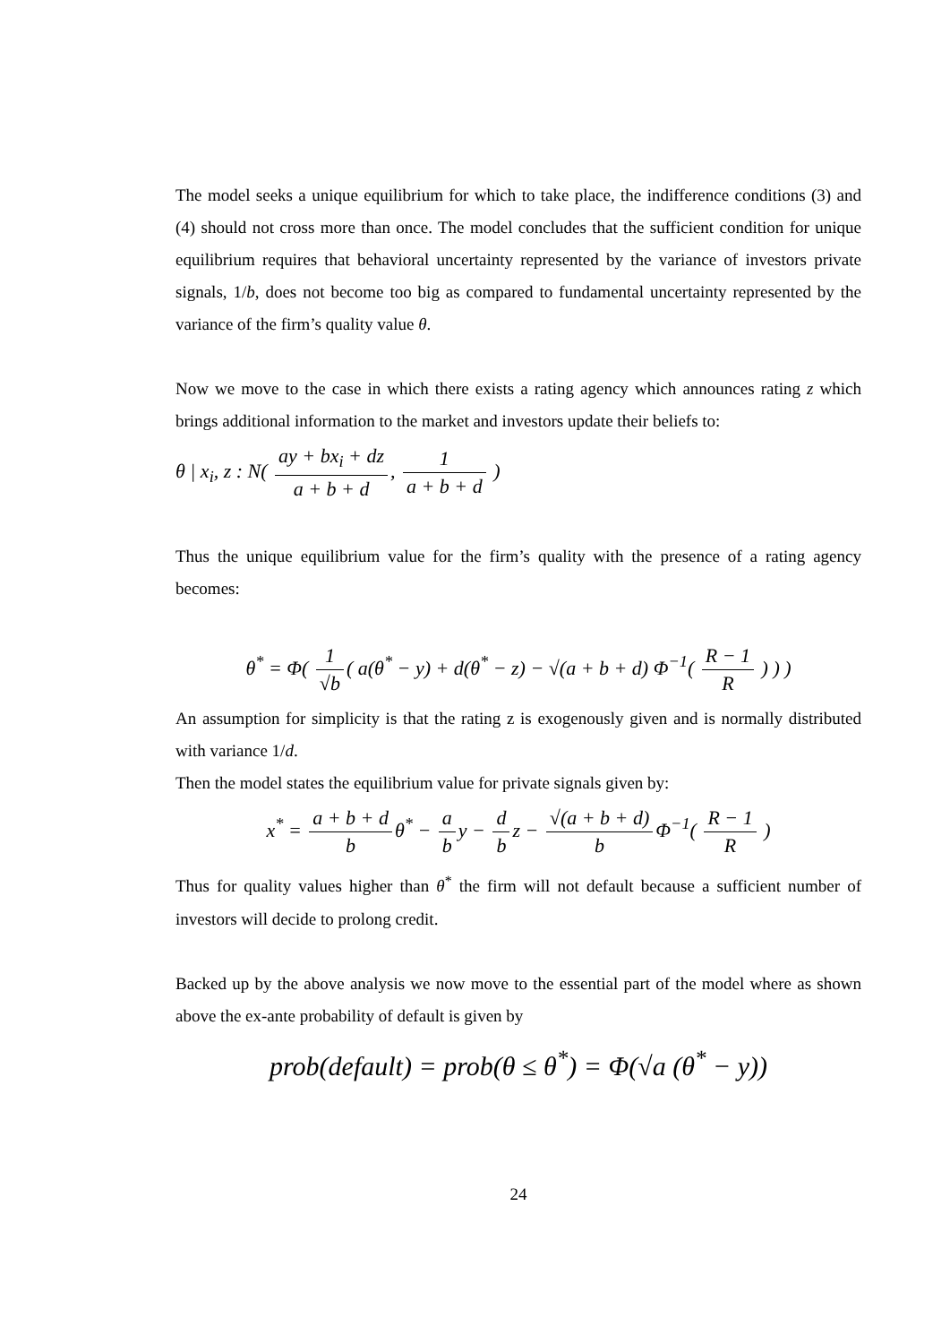The model seeks a unique equilibrium for which to take place, the indifference conditions (3) and (4) should not cross more than once. The model concludes that the sufficient condition for unique equilibrium requires that behavioral uncertainty represented by the variance of investors private signals, 1/b, does not become too big as compared to fundamental uncertainty represented by the variance of the firm’s quality value θ.
Now we move to the case in which there exists a rating agency which announces rating z which brings additional information to the market and investors update their beliefs to:
θ | x<sub>i</sub>, z : N( ay + bx<sub>i</sub> + dz a + b + d, 1 a + b + d )
Thus the unique equilibrium value for the firm’s quality with the presence of a rating agency becomes:
θ<sup>*</sup> = Φ( 1 √b ( a(θ<sup>*</sup> − y) + d(θ<sup>*</sup> − z) − √(a + b + d) Φ<sup>−1</sup>( R − 1 R ) ) )
An assumption for simplicity is that the rating z is exogenously given and is normally distributed with variance 1/d.
Then the model states the equilibrium value for private signals given by:
x<sup>*</sup> = a + b + d b θ<sup>*</sup> − a b y − d b z − √(a + b + d) b Φ<sup>−1</sup>( R − 1 R )
Thus for quality values higher than θ<sup>*</sup> the firm will not default because a sufficient number of investors will decide to prolong credit.
Backed up by the above analysis we now move to the essential part of the model where as shown above the ex-ante probability of default is given by
prob(default) = prob(θ ≤ θ<sup>*</sup>) = Φ(√a (θ<sup>*</sup> − y))
24